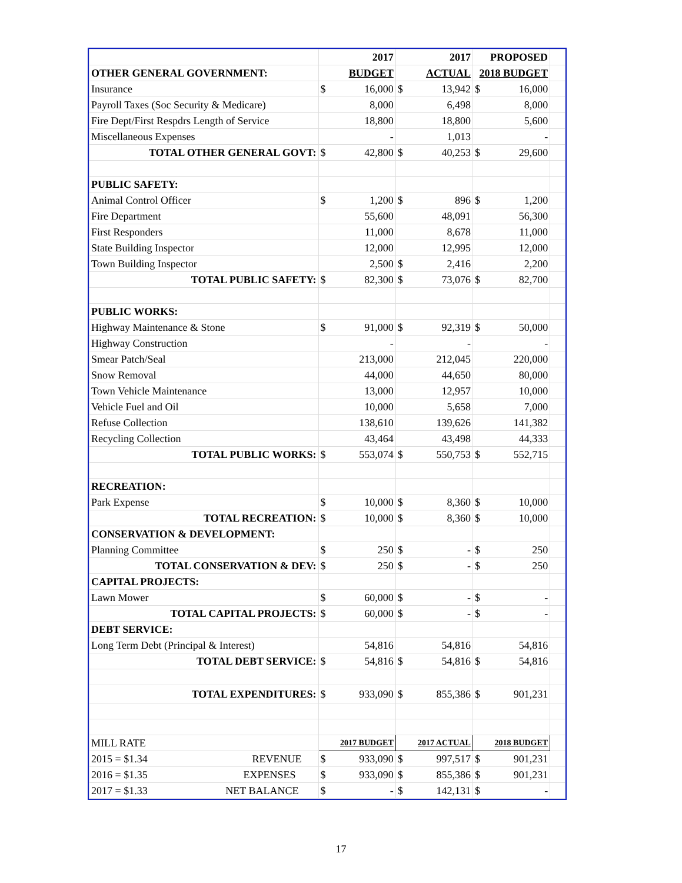| | 2017 | | 2017 | | PROPOSED | | |
| OTHER GENERAL GOVERNMENT: | BUDGET | | ACTUAL | | 2018 BUDGET | | |
| Insurance | $ | 16,000 | $ | 13,942 | $ | 16,000 | |
| Payroll Taxes (Soc Security & Medicare) | | 8,000 | | 6,498 | | 8,000 | |
| Fire Dept/First Respdrs Length of Service | | 18,800 | | 18,800 | | 5,600 | |
| Miscellaneous Expenses | | - | | 1,013 | | - | |
| TOTAL OTHER GENERAL GOVT: | $ | 42,800 | $ | 40,253 | $ | 29,600 | |
| PUBLIC SAFETY: | | | | | | | |
| Animal Control Officer | $ | 1,200 | $ | 896 | $ | 1,200 | |
| Fire Department | | 55,600 | | 48,091 | | 56,300 | |
| First Responders | | 11,000 | | 8,678 | | 11,000 | |
| State Building Inspector | | 12,000 | | 12,995 | | 12,000 | |
| Town Building Inspector | | 2,500 | $ | 2,416 | | 2,200 | |
| TOTAL PUBLIC SAFETY: | $ | 82,300 | $ | 73,076 | $ | 82,700 | |
| PUBLIC WORKS: | | | | | | | |
| Highway Maintenance & Stone | $ | 91,000 | $ | 92,319 | $ | 50,000 | |
| Highway Construction | | - | | - | | - | |
| Smear Patch/Seal | | 213,000 | | 212,045 | | 220,000 | |
| Snow Removal | | 44,000 | | 44,650 | | 80,000 | |
| Town Vehicle Maintenance | | 13,000 | | 12,957 | | 10,000 | |
| Vehicle Fuel and Oil | | 10,000 | | 5,658 | | 7,000 | |
| Refuse Collection | | 138,610 | | 139,626 | | 141,382 | |
| Recycling Collection | | 43,464 | | 43,498 | | 44,333 | |
| TOTAL PUBLIC WORKS: | $ | 553,074 | $ | 550,753 | $ | 552,715 | |
| RECREATION: | | | | | | | |
| Park Expense | $ | 10,000 | $ | 8,360 | $ | 10,000 | |
| TOTAL RECREATION: | $ | 10,000 | $ | 8,360 | $ | 10,000 | |
| CONSERVATION & DEVELOPMENT: | | | | | | | |
| Planning Committee | $ | 250 | $ | - | $ | 250 | |
| TOTAL CONSERVATION & DEV: | $ | 250 | $ | - | $ | 250 | |
| CAPITAL PROJECTS: | | | | | | | |
| Lawn Mower | $ | 60,000 | $ | - | $ | - | |
| TOTAL CAPITAL PROJECTS: | $ | 60,000 | $ | - | $ | - | |
| DEBT SERVICE: | | | | | | | |
| Long Term Debt (Principal & Interest) | | 54,816 | | 54,816 | | 54,816 | |
| TOTAL DEBT SERVICE: | $ | 54,816 | $ | 54,816 | $ | 54,816 | |
| TOTAL EXPENDITURES: | $ | 933,090 | $ | 855,386 | $ | 901,231 | |
| MILL RATE | 2017 BUDGET | | 2017 ACTUAL | | 2018 BUDGET | | |
| 2015 = $1.34 REVENUE | $ | 933,090 | $ | 997,517 | $ | 901,231 | |
| 2016 = $1.35 EXPENSES | $ | 933,090 | $ | 855,386 | $ | 901,231 | |
| 2017 = $1.33 NET BALANCE | $ | - | $ | 142,131 | $ | - | |
17